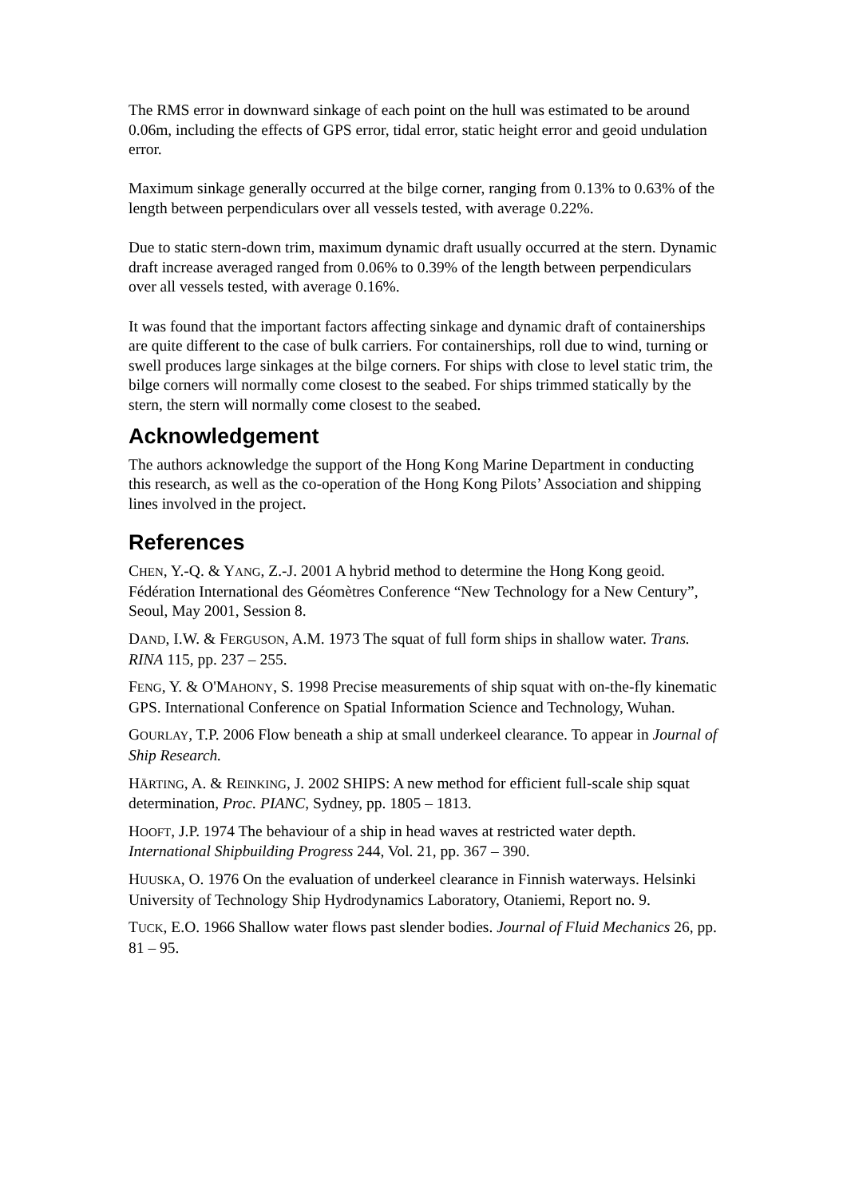The RMS error in downward sinkage of each point on the hull was estimated to be around 0.06m, including the effects of GPS error, tidal error, static height error and geoid undulation error.
Maximum sinkage generally occurred at the bilge corner, ranging from 0.13% to 0.63% of the length between perpendiculars over all vessels tested, with average 0.22%.
Due to static stern-down trim, maximum dynamic draft usually occurred at the stern. Dynamic draft increase averaged ranged from 0.06% to 0.39% of the length between perpendiculars over all vessels tested, with average 0.16%.
It was found that the important factors affecting sinkage and dynamic draft of containerships are quite different to the case of bulk carriers. For containerships, roll due to wind, turning or swell produces large sinkages at the bilge corners. For ships with close to level static trim, the bilge corners will normally come closest to the seabed. For ships trimmed statically by the stern, the stern will normally come closest to the seabed.
Acknowledgement
The authors acknowledge the support of the Hong Kong Marine Department in conducting this research, as well as the co-operation of the Hong Kong Pilots’ Association and shipping lines involved in the project.
References
CHEN, Y.-Q. & YANG, Z.-J. 2001 A hybrid method to determine the Hong Kong geoid. Fédération International des Géomètres Conference “New Technology for a New Century”, Seoul, May 2001, Session 8.
DAND, I.W. & FERGUSON, A.M. 1973 The squat of full form ships in shallow water. Trans. RINA 115, pp. 237 – 255.
FENG, Y. & O'MAHONY, S. 1998 Precise measurements of ship squat with on-the-fly kinematic GPS. International Conference on Spatial Information Science and Technology, Wuhan.
GOURLAY, T.P. 2006 Flow beneath a ship at small underkeel clearance. To appear in Journal of Ship Research.
HÄRTING, A. & REINKING, J. 2002 SHIPS: A new method for efficient full-scale ship squat determination, Proc. PIANC, Sydney, pp. 1805 – 1813.
HOOFT, J.P. 1974 The behaviour of a ship in head waves at restricted water depth. International Shipbuilding Progress 244, Vol. 21, pp. 367 – 390.
HUUSKA, O. 1976 On the evaluation of underkeel clearance in Finnish waterways. Helsinki University of Technology Ship Hydrodynamics Laboratory, Otaniemi, Report no. 9.
TUCK, E.O. 1966 Shallow water flows past slender bodies. Journal of Fluid Mechanics 26, pp. 81 – 95.